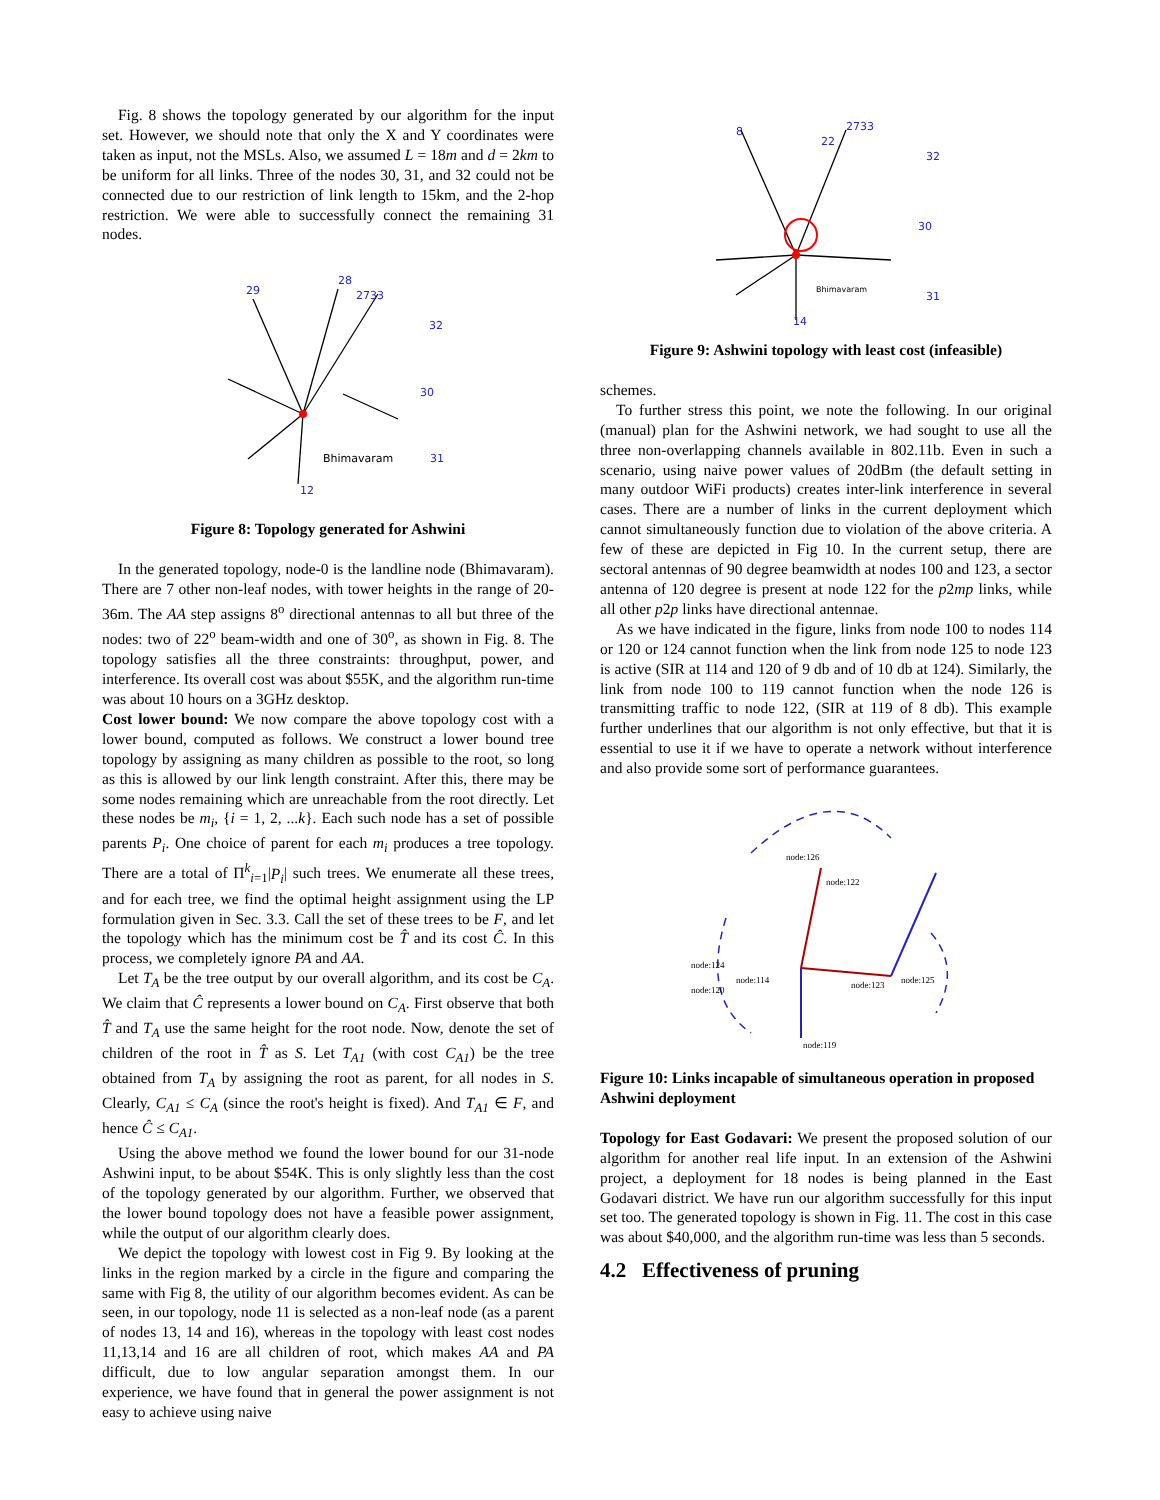Fig. 8 shows the topology generated by our algorithm for the input set. However, we should note that only the X and Y coordinates were taken as input, not the MSLs. Also, we assumed L = 18m and d = 2km to be uniform for all links. Three of the nodes 30, 31, and 32 could not be connected due to our restriction of link length to 15km, and the 2-hop restriction. We were able to successfully connect the remaining 31 nodes.
29
28
2733
32
30
31
12
Bhimavaram
Figure 8: Topology generated for Ashwini
In the generated topology, node-0 is the landline node (Bhimavaram). There are 7 other non-leaf nodes, with tower heights in the range of 20-36m. The AA step assigns 8<sup>o</sup> directional antennas to all but three of the nodes: two of 22<sup>o</sup> beam-width and one of 30<sup>o</sup>, as shown in Fig. 8. The topology satisfies all the three constraints: throughput, power, and interference. Its overall cost was about $55K, and the algorithm run-time was about 10 hours on a 3GHz desktop.
Cost lower bound: We now compare the above topology cost with a lower bound, computed as follows. We construct a lower bound tree topology by assigning as many children as possible to the root, so long as this is allowed by our link length constraint. After this, there may be some nodes remaining which are unreachable from the root directly. Let these nodes be m<sub>i</sub>, {i = 1, 2, ...k}. Each such node has a set of possible parents P<sub>i</sub>. One choice of parent for each m<sub>i</sub> produces a tree topology. There are a total of Π<sup>k</sup><sub>i=1</sub>|P<sub>i</sub>| such trees. We enumerate all these trees, and for each tree, we find the optimal height assignment using the LP formulation given in Sec. 3.3. Call the set of these trees to be F, and let the topology which has the minimum cost be T̂ and its cost Ĉ. In this process, we completely ignore PA and AA.
Let T<sub>A</sub> be the tree output by our overall algorithm, and its cost be C<sub>A</sub>. We claim that Ĉ represents a lower bound on C<sub>A</sub>. First observe that both T̂ and T<sub>A</sub> use the same height for the root node. Now, denote the set of children of the root in T̂ as S. Let T<sub>A1</sub> (with cost C<sub>A1</sub>) be the tree obtained from T<sub>A</sub> by assigning the root as parent, for all nodes in S. Clearly, C<sub>A1</sub> ≤ C<sub>A</sub> (since the root's height is fixed). And T<sub>A1</sub> ∈ F, and hence Ĉ ≤ C<sub>A1</sub>.
Using the above method we found the lower bound for our 31-node Ashwini input, to be about $54K. This is only slightly less than the cost of the topology generated by our algorithm. Further, we observed that the lower bound topology does not have a feasible power assignment, while the output of our algorithm clearly does.
We depict the topology with lowest cost in Fig 9. By looking at the links in the region marked by a circle in the figure and comparing the same with Fig 8, the utility of our algorithm becomes evident. As can be seen, in our topology, node 11 is selected as a non-leaf node (as a parent of nodes 13, 14 and 16), whereas in the topology with least cost nodes 11,13,14 and 16 are all children of root, which makes AA and PA difficult, due to low angular separation amongst them. In our experience, we have found that in general the power assignment is not easy to achieve using naive
8
2733
22
32
30
31
14
Bhimavaram
Figure 9: Ashwini topology with least cost (infeasible)
schemes.
To further stress this point, we note the following. In our original (manual) plan for the Ashwini network, we had sought to use all the three non-overlapping channels available in 802.11b. Even in such a scenario, using naive power values of 20dBm (the default setting in many outdoor WiFi products) creates inter-link interference in several cases. There are a number of links in the current deployment which cannot simultaneously function due to violation of the above criteria. A few of these are depicted in Fig 10. In the current setup, there are sectoral antennas of 90 degree beamwidth at nodes 100 and 123, a sector antenna of 120 degree is present at node 122 for the p2mp links, while all other p2p links have directional antennae.
As we have indicated in the figure, links from node 100 to nodes 114 or 120 or 124 cannot function when the link from node 125 to node 123 is active (SIR at 114 and 120 of 9 db and of 10 db at 124). Similarly, the link from node 100 to 119 cannot function when the node 126 is transmitting traffic to node 122, (SIR at 119 of 8 db). This example further underlines that our algorithm is not only effective, but that it is essential to use it if we have to operate a network without interference and also provide some sort of performance guarantees.
node:126
node:122
node:124
node:120
node:114
node:123
node:125
node:119
Figure 10: Links incapable of simultaneous operation in proposed Ashwini deployment
Topology for East Godavari: We present the proposed solution of our algorithm for another real life input. In an extension of the Ashwini project, a deployment for 18 nodes is being planned in the East Godavari district. We have run our algorithm successfully for this input set too. The generated topology is shown in Fig. 11. The cost in this case was about $40,000, and the algorithm run-time was less than 5 seconds.
4.2 Effectiveness of pruning